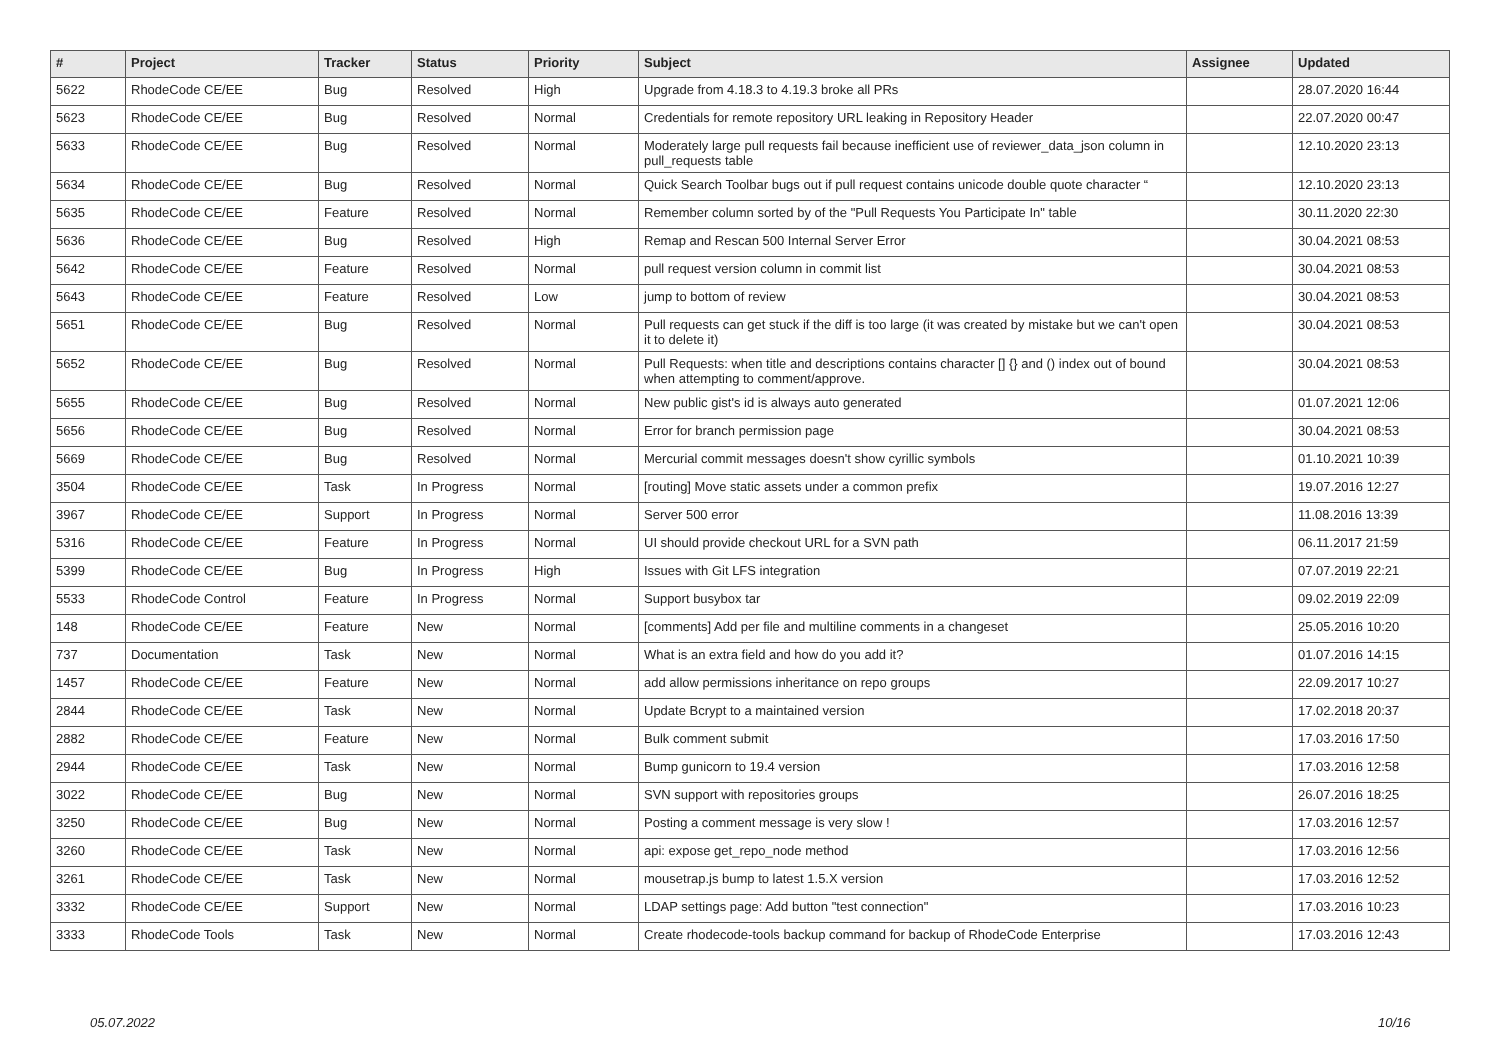| # | Project | Tracker | Status | Priority | Subject | Assignee | Updated |
| --- | --- | --- | --- | --- | --- | --- | --- |
| 5622 | RhodeCode CE/EE | Bug | Resolved | High | Upgrade from 4.18.3 to 4.19.3 broke all PRs | | 28.07.2020 16:44 |
| 5623 | RhodeCode CE/EE | Bug | Resolved | Normal | Credentials for remote repository URL leaking in Repository Header | | 22.07.2020 00:47 |
| 5633 | RhodeCode CE/EE | Bug | Resolved | Normal | Moderately large pull requests fail because inefficient use of reviewer_data_json column in pull_requests table | | 12.10.2020 23:13 |
| 5634 | RhodeCode CE/EE | Bug | Resolved | Normal | Quick Search Toolbar bugs out if pull request contains unicode double quote character “ | | 12.10.2020 23:13 |
| 5635 | RhodeCode CE/EE | Feature | Resolved | Normal | Remember column sorted by of the "Pull Requests You Participate In" table | | 30.11.2020 22:30 |
| 5636 | RhodeCode CE/EE | Bug | Resolved | High | Remap and Rescan 500 Internal Server Error | | 30.04.2021 08:53 |
| 5642 | RhodeCode CE/EE | Feature | Resolved | Normal | pull request version column in commit list | | 30.04.2021 08:53 |
| 5643 | RhodeCode CE/EE | Feature | Resolved | Low | jump to bottom of review | | 30.04.2021 08:53 |
| 5651 | RhodeCode CE/EE | Bug | Resolved | Normal | Pull requests can get stuck if the diff is too large (it was created by mistake but we can't open it to delete it) | | 30.04.2021 08:53 |
| 5652 | RhodeCode CE/EE | Bug | Resolved | Normal | Pull Requests: when title and descriptions contains character [] {} and () index out of bound when attempting to comment/approve. | | 30.04.2021 08:53 |
| 5655 | RhodeCode CE/EE | Bug | Resolved | Normal | New public gist's id is always auto generated | | 01.07.2021 12:06 |
| 5656 | RhodeCode CE/EE | Bug | Resolved | Normal | Error for branch permission page | | 30.04.2021 08:53 |
| 5669 | RhodeCode CE/EE | Bug | Resolved | Normal | Mercurial commit messages doesn't show cyrillic symbols | | 01.10.2021 10:39 |
| 3504 | RhodeCode CE/EE | Task | In Progress | Normal | [routing] Move static assets under a common prefix | | 19.07.2016 12:27 |
| 3967 | RhodeCode CE/EE | Support | In Progress | Normal | Server 500 error | | 11.08.2016 13:39 |
| 5316 | RhodeCode CE/EE | Feature | In Progress | Normal | UI should provide checkout URL for a SVN path | | 06.11.2017 21:59 |
| 5399 | RhodeCode CE/EE | Bug | In Progress | High | Issues with Git LFS integration | | 07.07.2019 22:21 |
| 5533 | RhodeCode Control | Feature | In Progress | Normal | Support busybox tar | | 09.02.2019 22:09 |
| 148 | RhodeCode CE/EE | Feature | New | Normal | [comments] Add per file and multiline comments in a changeset | | 25.05.2016 10:20 |
| 737 | Documentation | Task | New | Normal | What is an extra field and how do you add it? | | 01.07.2016 14:15 |
| 1457 | RhodeCode CE/EE | Feature | New | Normal | add allow permissions inheritance on repo groups | | 22.09.2017 10:27 |
| 2844 | RhodeCode CE/EE | Task | New | Normal | Update Bcrypt to a maintained version | | 17.02.2018 20:37 |
| 2882 | RhodeCode CE/EE | Feature | New | Normal | Bulk comment submit | | 17.03.2016 17:50 |
| 2944 | RhodeCode CE/EE | Task | New | Normal | Bump gunicorn to 19.4 version | | 17.03.2016 12:58 |
| 3022 | RhodeCode CE/EE | Bug | New | Normal | SVN support with repositories groups | | 26.07.2016 18:25 |
| 3250 | RhodeCode CE/EE | Bug | New | Normal | Posting a comment message is very slow ! | | 17.03.2016 12:57 |
| 3260 | RhodeCode CE/EE | Task | New | Normal | api: expose get_repo_node method | | 17.03.2016 12:56 |
| 3261 | RhodeCode CE/EE | Task | New | Normal | mousetrap.js bump to latest 1.5.X version | | 17.03.2016 12:52 |
| 3332 | RhodeCode CE/EE | Support | New | Normal | LDAP settings page: Add button "test connection" | | 17.03.2016 10:23 |
| 3333 | RhodeCode Tools | Task | New | Normal | Create rhodecode-tools backup command for backup of RhodeCode Enterprise | | 17.03.2016 12:43 |
05.07.2022 10/16